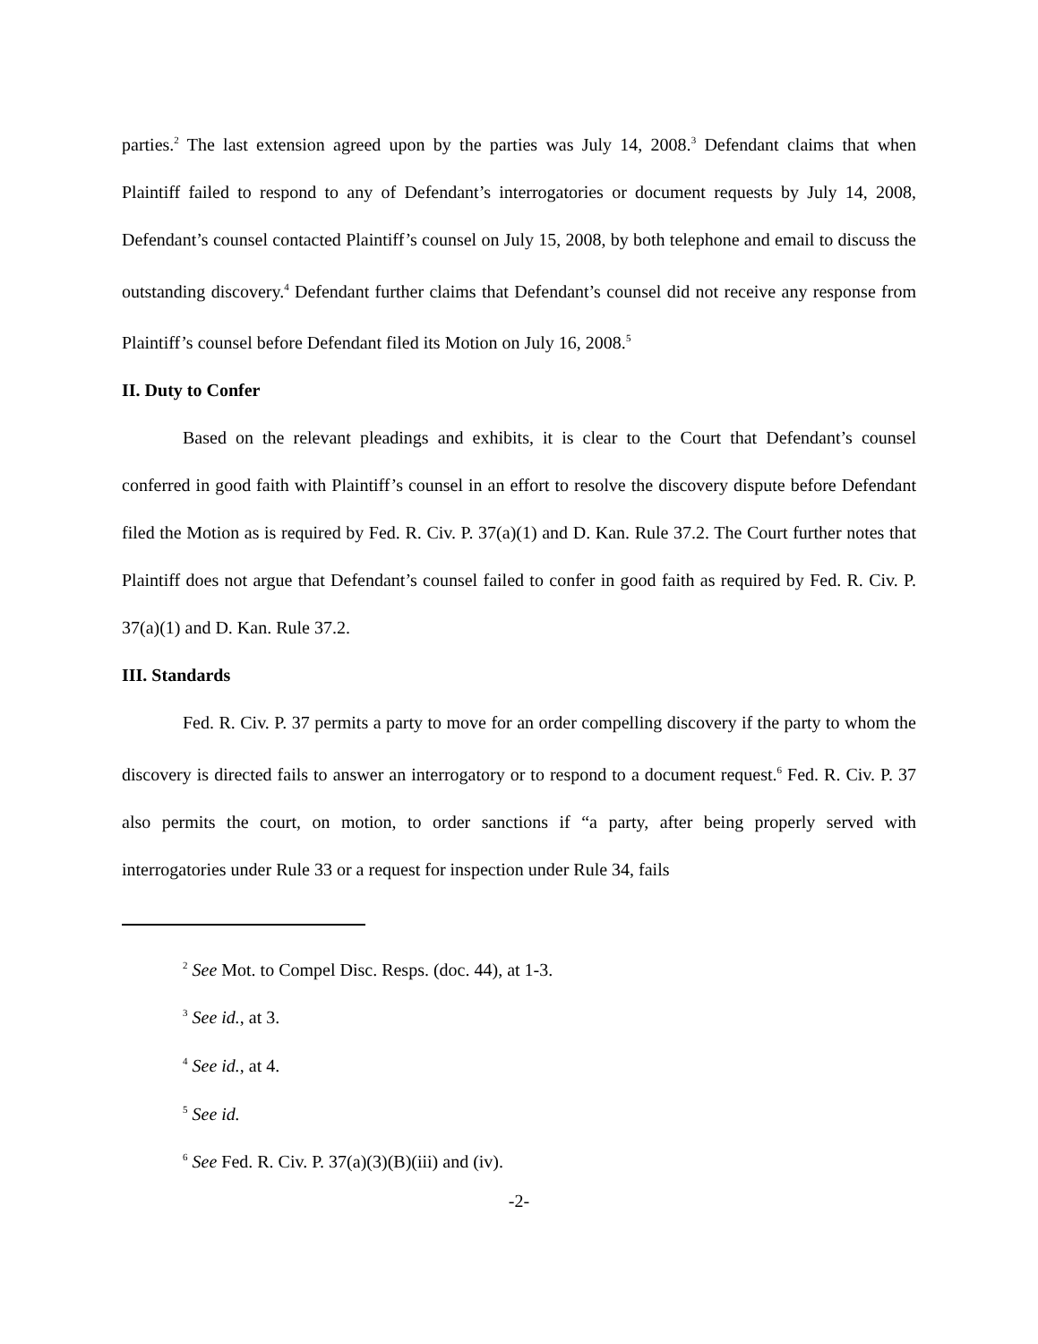parties.<sup>2</sup> The last extension agreed upon by the parties was July 14, 2008.<sup>3</sup> Defendant claims that when Plaintiff failed to respond to any of Defendant’s interrogatories or document requests by July 14, 2008, Defendant’s counsel contacted Plaintiff’s counsel on July 15, 2008, by both telephone and email to discuss the outstanding discovery.<sup>4</sup> Defendant further claims that Defendant’s counsel did not receive any response from Plaintiff’s counsel before Defendant filed its Motion on July 16, 2008.<sup>5</sup>
II. Duty to Confer
Based on the relevant pleadings and exhibits, it is clear to the Court that Defendant’s counsel conferred in good faith with Plaintiff’s counsel in an effort to resolve the discovery dispute before Defendant filed the Motion as is required by Fed. R. Civ. P. 37(a)(1) and D. Kan. Rule 37.2. The Court further notes that Plaintiff does not argue that Defendant’s counsel failed to confer in good faith as required by Fed. R. Civ. P. 37(a)(1) and D. Kan. Rule 37.2.
III. Standards
Fed. R. Civ. P. 37 permits a party to move for an order compelling discovery if the party to whom the discovery is directed fails to answer an interrogatory or to respond to a document request.<sup>6</sup> Fed. R. Civ. P. 37 also permits the court, on motion, to order sanctions if “a party, after being properly served with interrogatories under Rule 33 or a request for inspection under Rule 34, fails
<sup>2</sup> See Mot. to Compel Disc. Resps. (doc. 44), at 1-3.
<sup>3</sup> See id., at 3.
<sup>4</sup> See id., at 4.
<sup>5</sup> See id.
<sup>6</sup> See Fed. R. Civ. P. 37(a)(3)(B)(iii) and (iv).
-2-